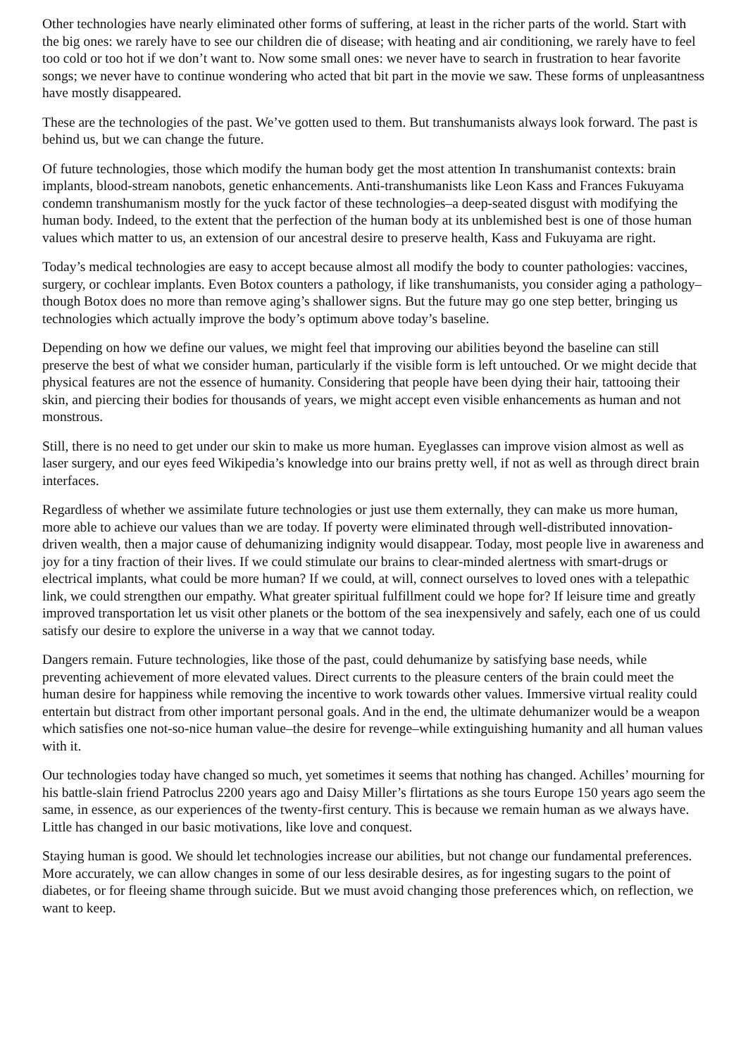Other technologies have nearly eliminated other forms of suffering, at least in the richer parts of the world. Start with the big ones: we rarely have to see our children die of disease; with heating and air conditioning, we rarely have to feel too cold or too hot if we don’t want to. Now some small ones: we never have to search in frustration to hear favorite songs; we never have to continue wondering who acted that bit part in the movie we saw. These forms of unpleasantness have mostly disappeared.
These are the technologies of the past. We’ve gotten used to them. But transhumanists always look forward. The past is behind us, but we can change the future.
Of future technologies, those which modify the human body get the most attention In transhumanist contexts: brain implants, blood-stream nanobots, genetic enhancements. Anti-transhumanists like Leon Kass and Frances Fukuyama condemn transhumanism mostly for the yuck factor of these technologies–a deep-seated disgust with modifying the human body. Indeed, to the extent that the perfection of the human body at its unblemished best is one of those human values which matter to us, an extension of our ancestral desire to preserve health, Kass and Fukuyama are right.
Today’s medical technologies are easy to accept because almost all modify the body to counter pathologies: vaccines, surgery, or cochlear implants. Even Botox counters a pathology, if like transhumanists, you consider aging a pathology–though Botox does no more than remove aging’s shallower signs. But the future may go one step better, bringing us technologies which actually improve the body’s optimum above today’s baseline.
Depending on how we define our values, we might feel that improving our abilities beyond the baseline can still preserve the best of what we consider human, particularly if the visible form is left untouched. Or we might decide that physical features are not the essence of humanity. Considering that people have been dying their hair, tattooing their skin, and piercing their bodies for thousands of years, we might accept even visible enhancements as human and not monstrous.
Still, there is no need to get under our skin to make us more human. Eyeglasses can improve vision almost as well as laser surgery, and our eyes feed Wikipedia’s knowledge into our brains pretty well, if not as well as through direct brain interfaces.
Regardless of whether we assimilate future technologies or just use them externally, they can make us more human, more able to achieve our values than we are today. If poverty were eliminated through well-distributed innovation-driven wealth, then a major cause of dehumanizing indignity would disappear. Today, most people live in awareness and joy for a tiny fraction of their lives. If we could stimulate our brains to clear-minded alertness with smart-drugs or electrical implants, what could be more human? If we could, at will, connect ourselves to loved ones with a telepathic link, we could strengthen our empathy. What greater spiritual fulfillment could we hope for? If leisure time and greatly improved transportation let us visit other planets or the bottom of the sea inexpensively and safely, each one of us could satisfy our desire to explore the universe in a way that we cannot today.
Dangers remain. Future technologies, like those of the past, could dehumanize by satisfying base needs, while preventing achievement of more elevated values. Direct currents to the pleasure centers of the brain could meet the human desire for happiness while removing the incentive to work towards other values. Immersive virtual reality could entertain but distract from other important personal goals. And in the end, the ultimate dehumanizer would be a weapon which satisfies one not-so-nice human value–the desire for revenge–while extinguishing humanity and all human values with it.
Our technologies today have changed so much, yet sometimes it seems that nothing has changed. Achilles’ mourning for his battle-slain friend Patroclus 2200 years ago and Daisy Miller’s flirtations as she tours Europe 150 years ago seem the same, in essence, as our experiences of the twenty-first century. This is because we remain human as we always have. Little has changed in our basic motivations, like love and conquest.
Staying human is good. We should let technologies increase our abilities, but not change our fundamental preferences. More accurately, we can allow changes in some of our less desirable desires, as for ingesting sugars to the point of diabetes, or for fleeing shame through suicide. But we must avoid changing those preferences which, on reflection, we want to keep.